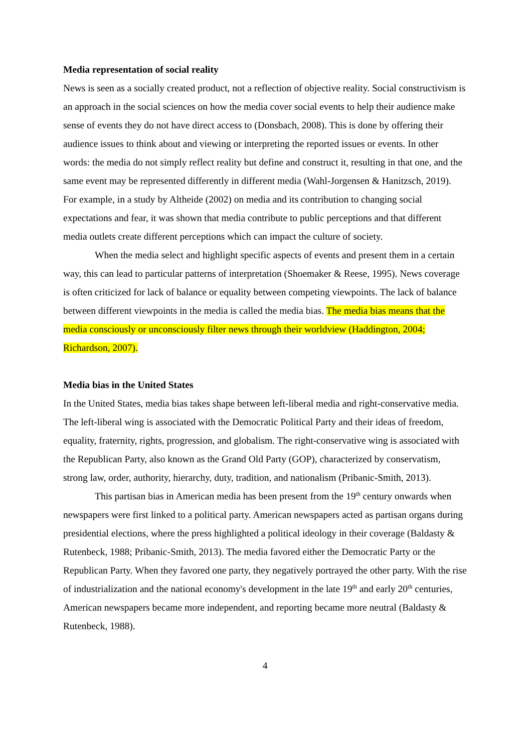Media representation of social reality
News is seen as a socially created product, not a reflection of objective reality. Social constructivism is an approach in the social sciences on how the media cover social events to help their audience make sense of events they do not have direct access to (Donsbach, 2008). This is done by offering their audience issues to think about and viewing or interpreting the reported issues or events. In other words: the media do not simply reflect reality but define and construct it, resulting in that one, and the same event may be represented differently in different media (Wahl-Jorgensen & Hanitzsch, 2019). For example, in a study by Altheide (2002) on media and its contribution to changing social expectations and fear, it was shown that media contribute to public perceptions and that different media outlets create different perceptions which can impact the culture of society.
When the media select and highlight specific aspects of events and present them in a certain way, this can lead to particular patterns of interpretation (Shoemaker & Reese, 1995). News coverage is often criticized for lack of balance or equality between competing viewpoints. The lack of balance between different viewpoints in the media is called the media bias. The media bias means that the media consciously or unconsciously filter news through their worldview (Haddington, 2004; Richardson, 2007).
Media bias in the United States
In the United States, media bias takes shape between left-liberal media and right-conservative media. The left-liberal wing is associated with the Democratic Political Party and their ideas of freedom, equality, fraternity, rights, progression, and globalism. The right-conservative wing is associated with the Republican Party, also known as the Grand Old Party (GOP), characterized by conservatism, strong law, order, authority, hierarchy, duty, tradition, and nationalism (Pribanic-Smith, 2013).
This partisan bias in American media has been present from the 19<sup>th</sup> century onwards when newspapers were first linked to a political party. American newspapers acted as partisan organs during presidential elections, where the press highlighted a political ideology in their coverage (Baldasty & Rutenbeck, 1988; Pribanic-Smith, 2013). The media favored either the Democratic Party or the Republican Party. When they favored one party, they negatively portrayed the other party. With the rise of industrialization and the national economy's development in the late 19<sup>th</sup> and early 20<sup>th</sup> centuries, American newspapers became more independent, and reporting became more neutral (Baldasty & Rutenbeck, 1988).
4